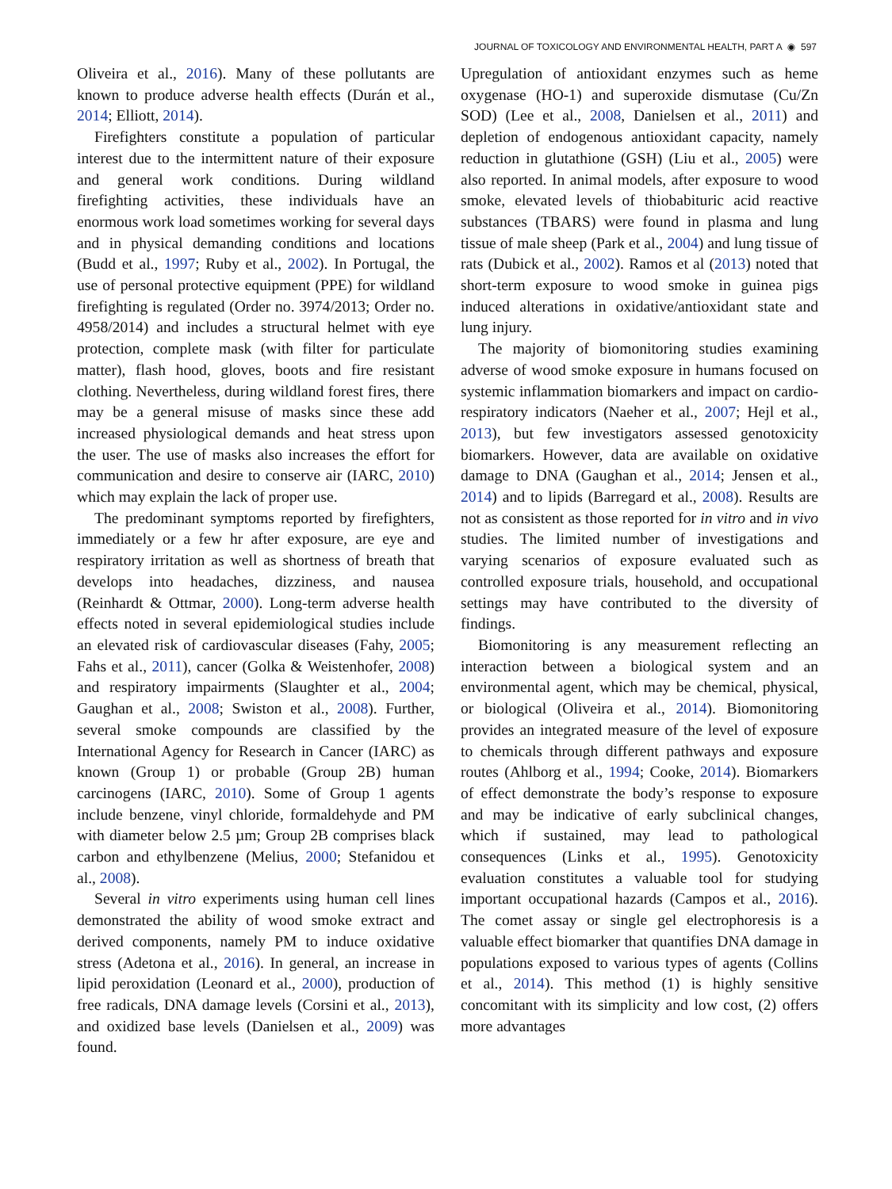JOURNAL OF TOXICOLOGY AND ENVIRONMENTAL HEALTH, PART A ◉ 597
Oliveira et al., 2016). Many of these pollutants are known to produce adverse health effects (Durán et al., 2014; Elliott, 2014).
Firefighters constitute a population of particular interest due to the intermittent nature of their exposure and general work conditions. During wildland firefighting activities, these individuals have an enormous work load sometimes working for several days and in physical demanding conditions and locations (Budd et al., 1997; Ruby et al., 2002). In Portugal, the use of personal protective equipment (PPE) for wildland firefighting is regulated (Order no. 3974/2013; Order no. 4958/2014) and includes a structural helmet with eye protection, complete mask (with filter for particulate matter), flash hood, gloves, boots and fire resistant clothing. Nevertheless, during wildland forest fires, there may be a general misuse of masks since these add increased physiological demands and heat stress upon the user. The use of masks also increases the effort for communication and desire to conserve air (IARC, 2010) which may explain the lack of proper use.
The predominant symptoms reported by firefighters, immediately or a few hr after exposure, are eye and respiratory irritation as well as shortness of breath that develops into headaches, dizziness, and nausea (Reinhardt & Ottmar, 2000). Long-term adverse health effects noted in several epidemiological studies include an elevated risk of cardiovascular diseases (Fahy, 2005; Fahs et al., 2011), cancer (Golka & Weistenhofer, 2008) and respiratory impairments (Slaughter et al., 2004; Gaughan et al., 2008; Swiston et al., 2008). Further, several smoke compounds are classified by the International Agency for Research in Cancer (IARC) as known (Group 1) or probable (Group 2B) human carcinogens (IARC, 2010). Some of Group 1 agents include benzene, vinyl chloride, formaldehyde and PM with diameter below 2.5 µm; Group 2B comprises black carbon and ethylbenzene (Melius, 2000; Stefanidou et al., 2008).
Several in vitro experiments using human cell lines demonstrated the ability of wood smoke extract and derived components, namely PM to induce oxidative stress (Adetona et al., 2016). In general, an increase in lipid peroxidation (Leonard et al., 2000), production of free radicals, DNA damage levels (Corsini et al., 2013), and oxidized base levels (Danielsen et al., 2009) was found.
Upregulation of antioxidant enzymes such as heme oxygenase (HO-1) and superoxide dismutase (Cu/Zn SOD) (Lee et al., 2008, Danielsen et al., 2011) and depletion of endogenous antioxidant capacity, namely reduction in glutathione (GSH) (Liu et al., 2005) were also reported. In animal models, after exposure to wood smoke, elevated levels of thiobabituric acid reactive substances (TBARS) were found in plasma and lung tissue of male sheep (Park et al., 2004) and lung tissue of rats (Dubick et al., 2002). Ramos et al (2013) noted that short-term exposure to wood smoke in guinea pigs induced alterations in oxidative/antioxidant state and lung injury.
The majority of biomonitoring studies examining adverse of wood smoke exposure in humans focused on systemic inflammation biomarkers and impact on cardio-respiratory indicators (Naeher et al., 2007; Hejl et al., 2013), but few investigators assessed genotoxicity biomarkers. However, data are available on oxidative damage to DNA (Gaughan et al., 2014; Jensen et al., 2014) and to lipids (Barregard et al., 2008). Results are not as consistent as those reported for in vitro and in vivo studies. The limited number of investigations and varying scenarios of exposure evaluated such as controlled exposure trials, household, and occupational settings may have contributed to the diversity of findings.
Biomonitoring is any measurement reflecting an interaction between a biological system and an environmental agent, which may be chemical, physical, or biological (Oliveira et al., 2014). Biomonitoring provides an integrated measure of the level of exposure to chemicals through different pathways and exposure routes (Ahlborg et al., 1994; Cooke, 2014). Biomarkers of effect demonstrate the body’s response to exposure and may be indicative of early subclinical changes, which if sustained, may lead to pathological consequences (Links et al., 1995). Genotoxicity evaluation constitutes a valuable tool for studying important occupational hazards (Campos et al., 2016). The comet assay or single gel electrophoresis is a valuable effect biomarker that quantifies DNA damage in populations exposed to various types of agents (Collins et al., 2014). This method (1) is highly sensitive concomitant with its simplicity and low cost, (2) offers more advantages